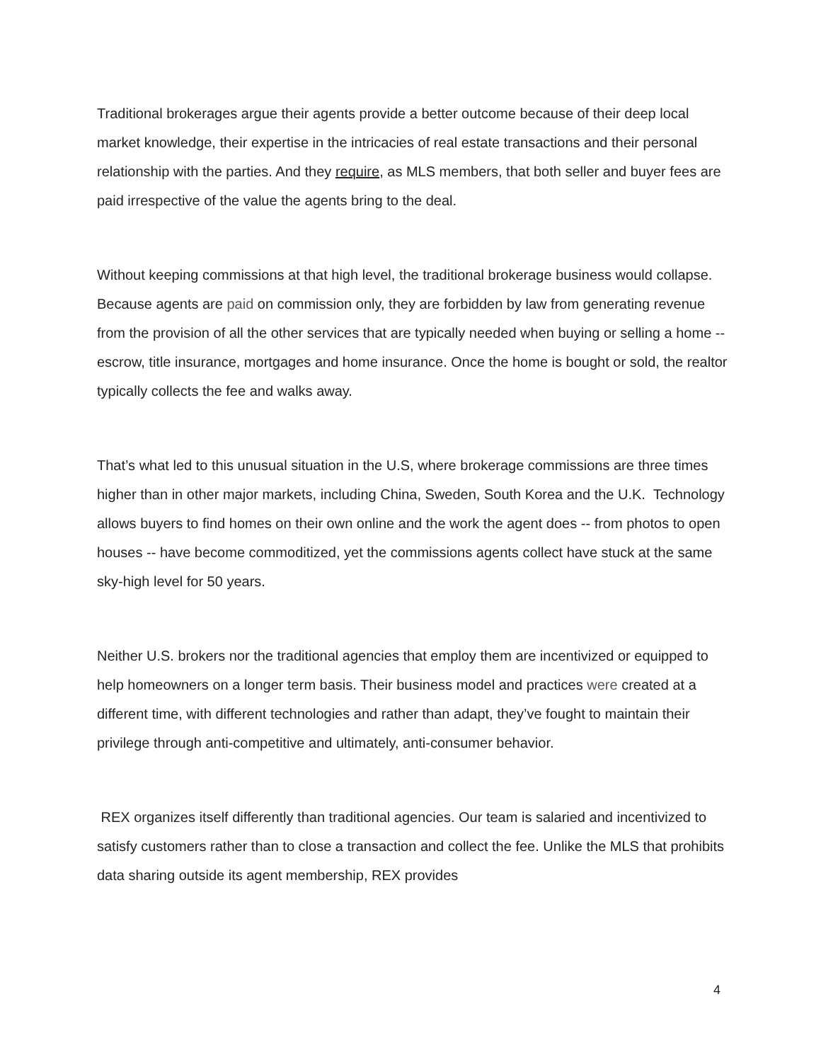Traditional brokerages argue their agents provide a better outcome because of their deep local market knowledge, their expertise in the intricacies of real estate transactions and their personal relationship with the parties. And they require, as MLS members, that both seller and buyer fees are paid irrespective of the value the agents bring to the deal.
Without keeping commissions at that high level, the traditional brokerage business would collapse. Because agents are paid on commission only, they are forbidden by law from generating revenue from the provision of all the other services that are typically needed when buying or selling a home -- escrow, title insurance, mortgages and home insurance. Once the home is bought or sold, the realtor typically collects the fee and walks away.
That’s what led to this unusual situation in the U.S, where brokerage commissions are three times higher than in other major markets, including China, Sweden, South Korea and the U.K. Technology allows buyers to find homes on their own online and the work the agent does -- from photos to open houses -- have become commoditized, yet the commissions agents collect have stuck at the same sky-high level for 50 years.
Neither U.S. brokers nor the traditional agencies that employ them are incentivized or equipped to help homeowners on a longer term basis. Their business model and practices were created at a different time, with different technologies and rather than adapt, they’ve fought to maintain their privilege through anti-competitive and ultimately, anti-consumer behavior.
REX organizes itself differently than traditional agencies. Our team is salaried and incentivized to satisfy customers rather than to close a transaction and collect the fee. Unlike the MLS that prohibits data sharing outside its agent membership, REX provides
4